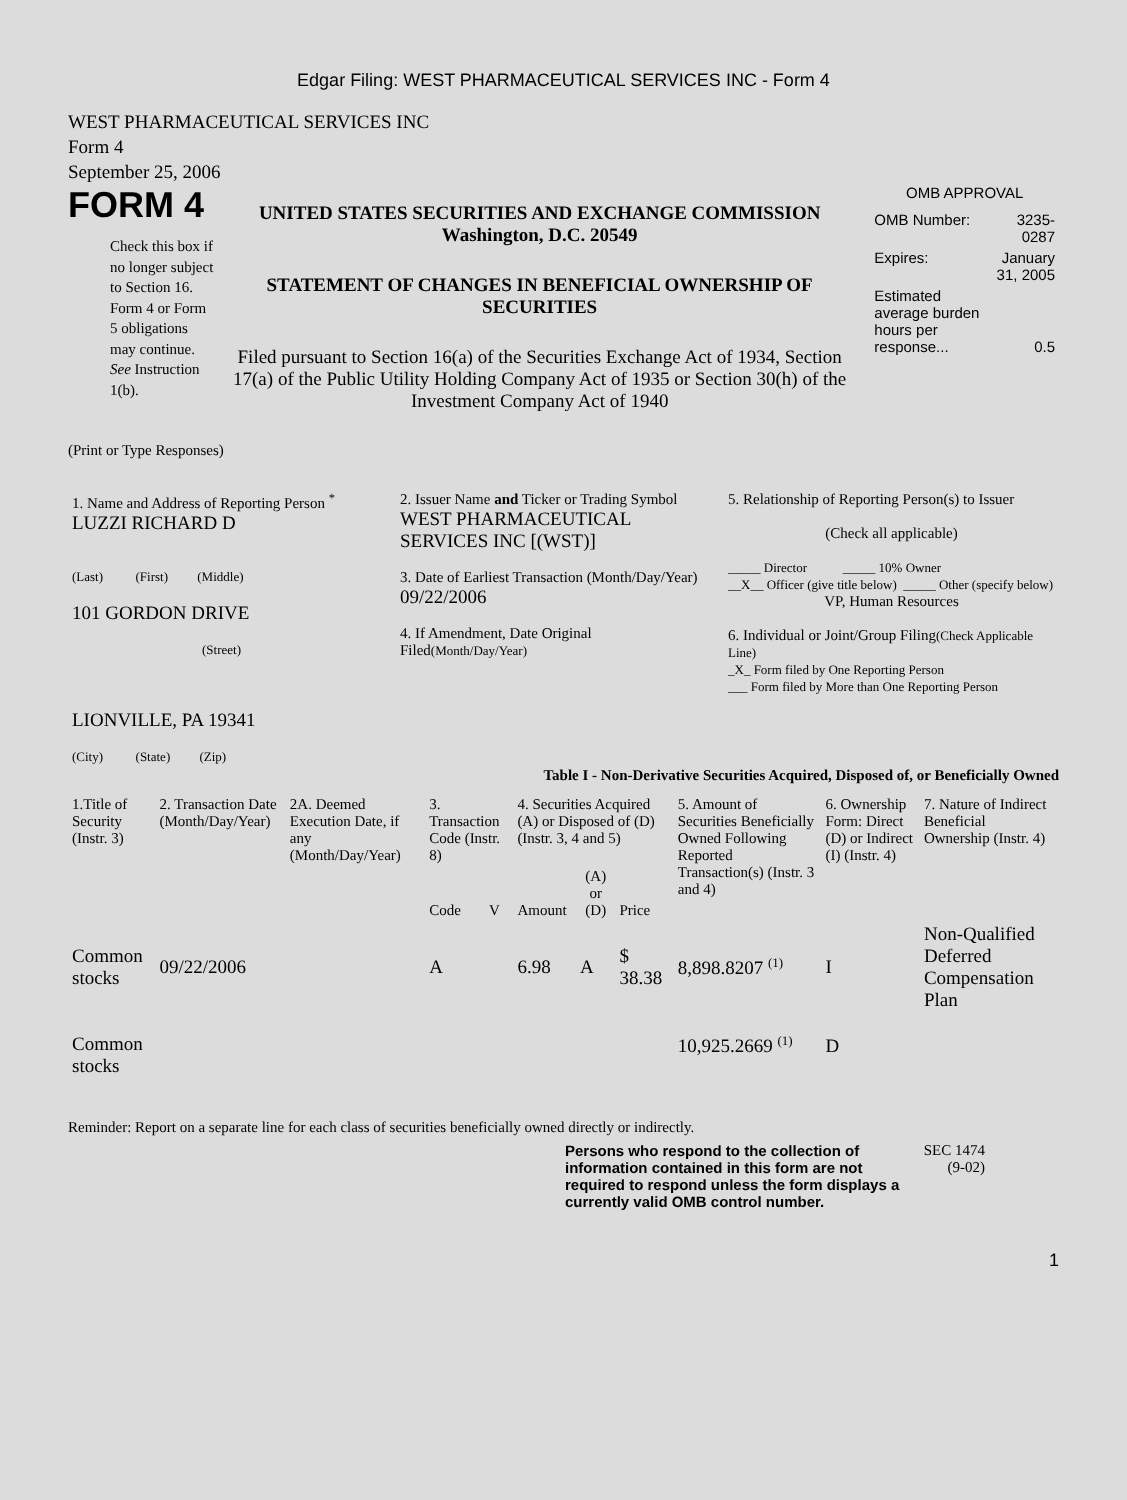Edgar Filing: WEST PHARMACEUTICAL SERVICES INC - Form 4
WEST PHARMACEUTICAL SERVICES INC
Form 4
September 25, 2006
FORM 4
Check this box if no longer subject to Section 16. Form 4 or Form 5 obligations may continue. See Instruction 1(b).
UNITED STATES SECURITIES AND EXCHANGE COMMISSION
Washington, D.C. 20549
STATEMENT OF CHANGES IN BENEFICIAL OWNERSHIP OF SECURITIES
Filed pursuant to Section 16(a) of the Securities Exchange Act of 1934, Section 17(a) of the Public Utility Holding Company Act of 1935 or Section 30(h) of the Investment Company Act of 1940
OMB APPROVAL
| OMB Number: | 3235-0287 |
| Expires: | January 31, 2005 |
| Estimated average burden hours per response... | 0.5 |
(Print or Type Responses)
| 1. Name and Address of Reporting Person <sup>*</sup> LUZZI RICHARD D (Last) (First) (Middle) 101 GORDON DRIVE (Street) LIONVILLE, PA 19341 (City) (State) (Zip) | 2. Issuer Name and Ticker or Trading Symbol WEST PHARMACEUTICAL SERVICES INC [(WST)] 3. Date of Earliest Transaction (Month/Day/Year) 09/22/2006 4. If Amendment, Date Original Filed (Month/Day/Year) | 5. Relationship of Reporting Person(s) to Issuer (Check all applicable) _____ Director _____ 10% Owner __X__ Officer (give title below) _____ Other (specify below) VP, Human Resources 6. Individual or Joint/Group Filing (Check Applicable Line) _X_ Form filed by One Reporting Person ___ Form filed by More than One Reporting Person |
Table I - Non-Derivative Securities Acquired, Disposed of, or Beneficially Owned
| 1.Title of Security (Instr. 3) | 2. Transaction Date (Month/Day/Year) | 2A. Deemed Execution Date, if any (Month/Day/Year) | 3. Transaction Code (Instr. 8) | | 4. Securities Acquired (A) or Disposed of (D) (Instr. 3, 4 and 5) | | | 5. Amount of Securities Beneficially Owned Following Reported Transaction(s) (Instr. 3 and 4) | 6. Ownership Form: Direct (D) or Indirect (I) (Instr. 4) | 7. Nature of Indirect Beneficial Ownership (Instr. 4) |
| --- | --- | --- | --- | --- | --- | --- | --- | --- | --- | --- |
| | | | Code | V | Amount | (A) or (D) | Price | | | |
| Common stocks | 09/22/2006 | | A | | 6.98 | A | $ 38.38 | 8,898.8207 <sup>(1)</sup> | I | Non-Qualified Deferred Compensation Plan |
| Common stocks | | | | | | | | 10,925.2669 <sup>(1)</sup> | D | |
Reminder: Report on a separate line for each class of securities beneficially owned directly or indirectly.
Persons who respond to the collection of information contained in this form are not required to respond unless the form displays a currently valid OMB control number.
SEC 1474 (9-02)
1